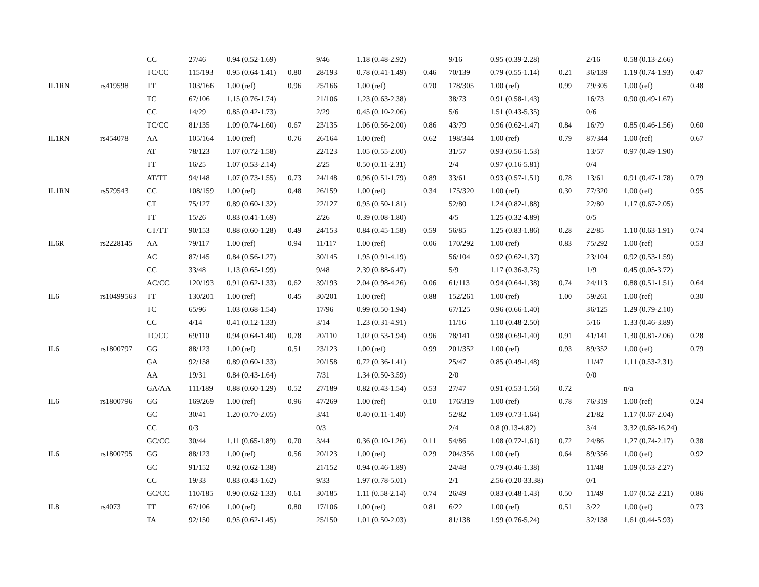| | | CC | 27/46 | 0.94 (0.52-1.69) | | 9/46 | 1.18 (0.48-2.92) | | 9/16 | 0.95 (0.39-2.28) | | 2/16 | 0.58 (0.13-2.66) | |
| | | TC/CC | 115/193 | 0.95 (0.64-1.41) | 0.80 | 28/193 | 0.78 (0.41-1.49) | 0.46 | 70/139 | 0.79 (0.55-1.14) | 0.21 | 36/139 | 1.19 (0.74-1.93) | 0.47 |
| IL1RN | rs419598 | TT | 103/166 | 1.00 (ref) | 0.96 | 25/166 | 1.00 (ref) | 0.70 | 178/305 | 1.00 (ref) | 0.99 | 79/305 | 1.00 (ref) | 0.48 |
| | | TC | 67/106 | 1.15 (0.76-1.74) | | 21/106 | 1.23 (0.63-2.38) | | 38/73 | 0.91 (0.58-1.43) | | 16/73 | 0.90 (0.49-1.67) | |
| | | CC | 14/29 | 0.85 (0.42-1.73) | | 2/29 | 0.45 (0.10-2.06) | | 5/6 | 1.51 (0.43-5.35) | | 0/6 | | |
| | | TC/CC | 81/135 | 1.09 (0.74-1.60) | 0.67 | 23/135 | 1.06 (0.56-2.00) | 0.86 | 43/79 | 0.96 (0.62-1.47) | 0.84 | 16/79 | 0.85 (0.46-1.56) | 0.60 |
| IL1RN | rs454078 | AA | 105/164 | 1.00 (ref) | 0.76 | 26/164 | 1.00 (ref) | 0.62 | 198/344 | 1.00 (ref) | 0.79 | 87/344 | 1.00 (ref) | 0.67 |
| | | AT | 78/123 | 1.07 (0.72-1.58) | | 22/123 | 1.05 (0.55-2.00) | | 31/57 | 0.93 (0.56-1.53) | | 13/57 | 0.97 (0.49-1.90) | |
| | | TT | 16/25 | 1.07 (0.53-2.14) | | 2/25 | 0.50 (0.11-2.31) | | 2/4 | 0.97 (0.16-5.81) | | 0/4 | | |
| | | AT/TT | 94/148 | 1.07 (0.73-1.55) | 0.73 | 24/148 | 0.96 (0.51-1.79) | 0.89 | 33/61 | 0.93 (0.57-1.51) | 0.78 | 13/61 | 0.91 (0.47-1.78) | 0.79 |
| IL1RN | rs579543 | CC | 108/159 | 1.00 (ref) | 0.48 | 26/159 | 1.00 (ref) | 0.34 | 175/320 | 1.00 (ref) | 0.30 | 77/320 | 1.00 (ref) | 0.95 |
| | | CT | 75/127 | 0.89 (0.60-1.32) | | 22/127 | 0.95 (0.50-1.81) | | 52/80 | 1.24 (0.82-1.88) | | 22/80 | 1.17 (0.67-2.05) | |
| | | TT | 15/26 | 0.83 (0.41-1.69) | | 2/26 | 0.39 (0.08-1.80) | | 4/5 | 1.25 (0.32-4.89) | | 0/5 | | |
| | | CT/TT | 90/153 | 0.88 (0.60-1.28) | 0.49 | 24/153 | 0.84 (0.45-1.58) | 0.59 | 56/85 | 1.25 (0.83-1.86) | 0.28 | 22/85 | 1.10 (0.63-1.91) | 0.74 |
| IL6R | rs2228145 | AA | 79/117 | 1.00 (ref) | 0.94 | 11/117 | 1.00 (ref) | 0.06 | 170/292 | 1.00 (ref) | 0.83 | 75/292 | 1.00 (ref) | 0.53 |
| | | AC | 87/145 | 0.84 (0.56-1.27) | | 30/145 | 1.95 (0.91-4.19) | | 56/104 | 0.92 (0.62-1.37) | | 23/104 | 0.92 (0.53-1.59) | |
| | | CC | 33/48 | 1.13 (0.65-1.99) | | 9/48 | 2.39 (0.88-6.47) | | 5/9 | 1.17 (0.36-3.75) | | 1/9 | 0.45 (0.05-3.72) | |
| | | AC/CC | 120/193 | 0.91 (0.62-1.33) | 0.62 | 39/193 | 2.04 (0.98-4.26) | 0.06 | 61/113 | 0.94 (0.64-1.38) | 0.74 | 24/113 | 0.88 (0.51-1.51) | 0.64 |
| IL6 | rs10499563 | TT | 130/201 | 1.00 (ref) | 0.45 | 30/201 | 1.00 (ref) | 0.88 | 152/261 | 1.00 (ref) | 1.00 | 59/261 | 1.00 (ref) | 0.30 |
| | | TC | 65/96 | 1.03 (0.68-1.54) | | 17/96 | 0.99 (0.50-1.94) | | 67/125 | 0.96 (0.66-1.40) | | 36/125 | 1.29 (0.79-2.10) | |
| | | CC | 4/14 | 0.41 (0.12-1.33) | | 3/14 | 1.23 (0.31-4.91) | | 11/16 | 1.10 (0.48-2.50) | | 5/16 | 1.33 (0.46-3.89) | |
| | | TC/CC | 69/110 | 0.94 (0.64-1.40) | 0.78 | 20/110 | 1.02 (0.53-1.94) | 0.96 | 78/141 | 0.98 (0.69-1.40) | 0.91 | 41/141 | 1.30 (0.81-2.06) | 0.28 |
| IL6 | rs1800797 | GG | 88/123 | 1.00 (ref) | 0.51 | 23/123 | 1.00 (ref) | 0.99 | 201/352 | 1.00 (ref) | 0.93 | 89/352 | 1.00 (ref) | 0.79 |
| | | GA | 92/158 | 0.89 (0.60-1.33) | | 20/158 | 0.72 (0.36-1.41) | | 25/47 | 0.85 (0.49-1.48) | | 11/47 | 1.11 (0.53-2.31) | |
| | | AA | 19/31 | 0.84 (0.43-1.64) | | 7/31 | 1.34 (0.50-3.59) | | 2/0 | | | 0/0 | | |
| | | GA/AA | 111/189 | 0.88 (0.60-1.29) | 0.52 | 27/189 | 0.82 (0.43-1.54) | 0.53 | 27/47 | 0.91 (0.53-1.56) | 0.72 | | n/a | |
| IL6 | rs1800796 | GG | 169/269 | 1.00 (ref) | 0.96 | 47/269 | 1.00 (ref) | 0.10 | 176/319 | 1.00 (ref) | 0.78 | 76/319 | 1.00 (ref) | 0.24 |
| | | GC | 30/41 | 1.20 (0.70-2.05) | | 3/41 | 0.40 (0.11-1.40) | | 52/82 | 1.09 (0.73-1.64) | | 21/82 | 1.17 (0.67-2.04) | |
| | | CC | 0/3 | | | 0/3 | | | 2/4 | 0.8 (0.13-4.82) | | 3/4 | 3.32 (0.68-16.24) | |
| | | GC/CC | 30/44 | 1.11 (0.65-1.89) | 0.70 | 3/44 | 0.36 (0.10-1.26) | 0.11 | 54/86 | 1.08 (0.72-1.61) | 0.72 | 24/86 | 1.27 (0.74-2.17) | 0.38 |
| IL6 | rs1800795 | GG | 88/123 | 1.00 (ref) | 0.56 | 20/123 | 1.00 (ref) | 0.29 | 204/356 | 1.00 (ref) | 0.64 | 89/356 | 1.00 (ref) | 0.92 |
| | | GC | 91/152 | 0.92 (0.62-1.38) | | 21/152 | 0.94 (0.46-1.89) | | 24/48 | 0.79 (0.46-1.38) | | 11/48 | 1.09 (0.53-2.27) | |
| | | CC | 19/33 | 0.83 (0.43-1.62) | | 9/33 | 1.97 (0.78-5.01) | | 2/1 | 2.56 (0.20-33.38) | | 0/1 | | |
| | | GC/CC | 110/185 | 0.90 (0.62-1.33) | 0.61 | 30/185 | 1.11 (0.58-2.14) | 0.74 | 26/49 | 0.83 (0.48-1.43) | 0.50 | 11/49 | 1.07 (0.52-2.21) | 0.86 |
| IL8 | rs4073 | TT | 67/106 | 1.00 (ref) | 0.80 | 17/106 | 1.00 (ref) | 0.81 | 6/22 | 1.00 (ref) | 0.51 | 3/22 | 1.00 (ref) | 0.73 |
| | | TA | 92/150 | 0.95 (0.62-1.45) | | 25/150 | 1.01 (0.50-2.03) | | 81/138 | 1.99 (0.76-5.24) | | 32/138 | 1.61 (0.44-5.93) | |